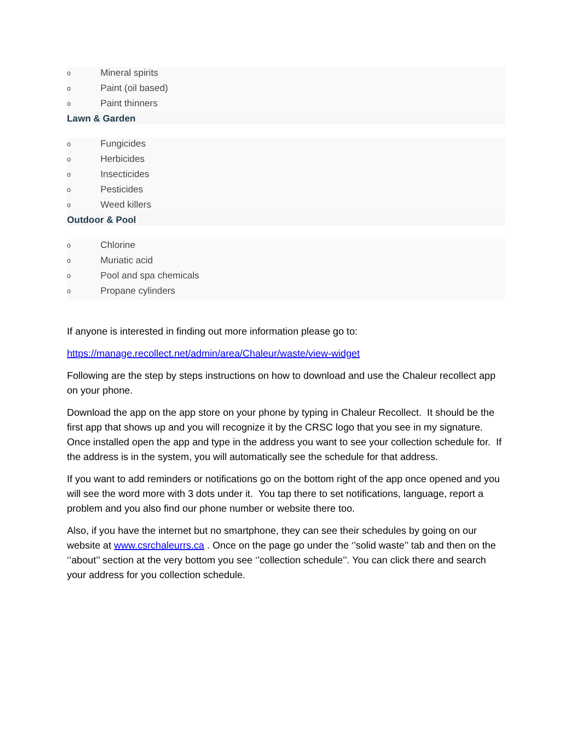o Mineral spirits
o Paint (oil based)
o Paint thinners
Lawn & Garden
o Fungicides
o Herbicides
o Insecticides
o Pesticides
o Weed killers
Outdoor & Pool
o Chlorine
o Muriatic acid
o Pool and spa chemicals
o Propane cylinders
If anyone is interested in finding out more information please go to:
https://manage.recollect.net/admin/area/Chaleur/waste/view-widget
Following are the step by steps instructions on how to download and use the Chaleur recollect app on your phone.
Download the app on the app store on your phone by typing in Chaleur Recollect. It should be the first app that shows up and you will recognize it by the CRSC logo that you see in my signature. Once installed open the app and type in the address you want to see your collection schedule for. If the address is in the system, you will automatically see the schedule for that address.
If you want to add reminders or notifications go on the bottom right of the app once opened and you will see the word more with 3 dots under it. You tap there to set notifications, language, report a problem and you also find our phone number or website there too.
Also, if you have the internet but no smartphone, they can see their schedules by going on our website at www.csrchaleurrs.ca . Once on the page go under the ‘’solid waste’’ tab and then on the ‘’about’’ section at the very bottom you see ‘’collection schedule’’. You can click there and search your address for you collection schedule.